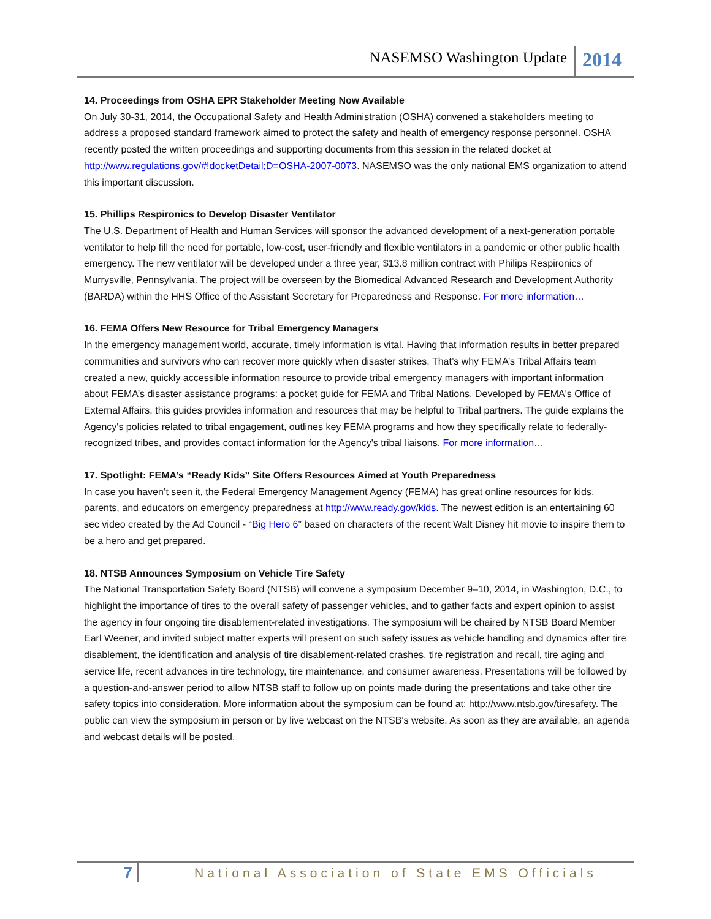NASEMSO Washington Update 2014
14. Proceedings from OSHA EPR Stakeholder Meeting Now Available
On July 30-31, 2014, the Occupational Safety and Health Administration (OSHA) convened a stakeholders meeting to address a proposed standard framework aimed to protect the safety and health of emergency response personnel. OSHA recently posted the written proceedings and supporting documents from this session in the related docket at http://www.regulations.gov/#!docketDetail;D=OSHA-2007-0073. NASEMSO was the only national EMS organization to attend this important discussion.
15. Phillips Respironics to Develop Disaster Ventilator
The U.S. Department of Health and Human Services will sponsor the advanced development of a next-generation portable ventilator to help fill the need for portable, low-cost, user-friendly and flexible ventilators in a pandemic or other public health emergency. The new ventilator will be developed under a three year, $13.8 million contract with Philips Respironics of Murrysville, Pennsylvania. The project will be overseen by the Biomedical Advanced Research and Development Authority (BARDA) within the HHS Office of the Assistant Secretary for Preparedness and Response. For more information…
16. FEMA Offers New Resource for Tribal Emergency Managers
In the emergency management world, accurate, timely information is vital. Having that information results in better prepared communities and survivors who can recover more quickly when disaster strikes. That’s why FEMA’s Tribal Affairs team created a new, quickly accessible information resource to provide tribal emergency managers with important information about FEMA’s disaster assistance programs: a pocket guide for FEMA and Tribal Nations. Developed by FEMA's Office of External Affairs, this guides provides information and resources that may be helpful to Tribal partners. The guide explains the Agency's policies related to tribal engagement, outlines key FEMA programs and how they specifically relate to federally-recognized tribes, and provides contact information for the Agency's tribal liaisons. For more information…
17. Spotlight: FEMA’s “Ready Kids” Site Offers Resources Aimed at Youth Preparedness
In case you haven’t seen it, the Federal Emergency Management Agency (FEMA) has great online resources for kids, parents, and educators on emergency preparedness at http://www.ready.gov/kids. The newest edition is an entertaining 60 sec video created by the Ad Council - “Big Hero 6” based on characters of the recent Walt Disney hit movie to inspire them to be a hero and get prepared.
18. NTSB Announces Symposium on Vehicle Tire Safety
The National Transportation Safety Board (NTSB) will convene a symposium December 9–10, 2014, in Washington, D.C., to highlight the importance of tires to the overall safety of passenger vehicles, and to gather facts and expert opinion to assist the agency in four ongoing tire disablement-related investigations. The symposium will be chaired by NTSB Board Member Earl Weener, and invited subject matter experts will present on such safety issues as vehicle handling and dynamics after tire disablement, the identification and analysis of tire disablement-related crashes, tire registration and recall, tire aging and service life, recent advances in tire technology, tire maintenance, and consumer awareness. Presentations will be followed by a question-and-answer period to allow NTSB staff to follow up on points made during the presentations and take other tire safety topics into consideration. More information about the symposium can be found at: http://www.ntsb.gov/tiresafety. The public can view the symposium in person or by live webcast on the NTSB's website. As soon as they are available, an agenda and webcast details will be posted.
7 National Association of State EMS Officials